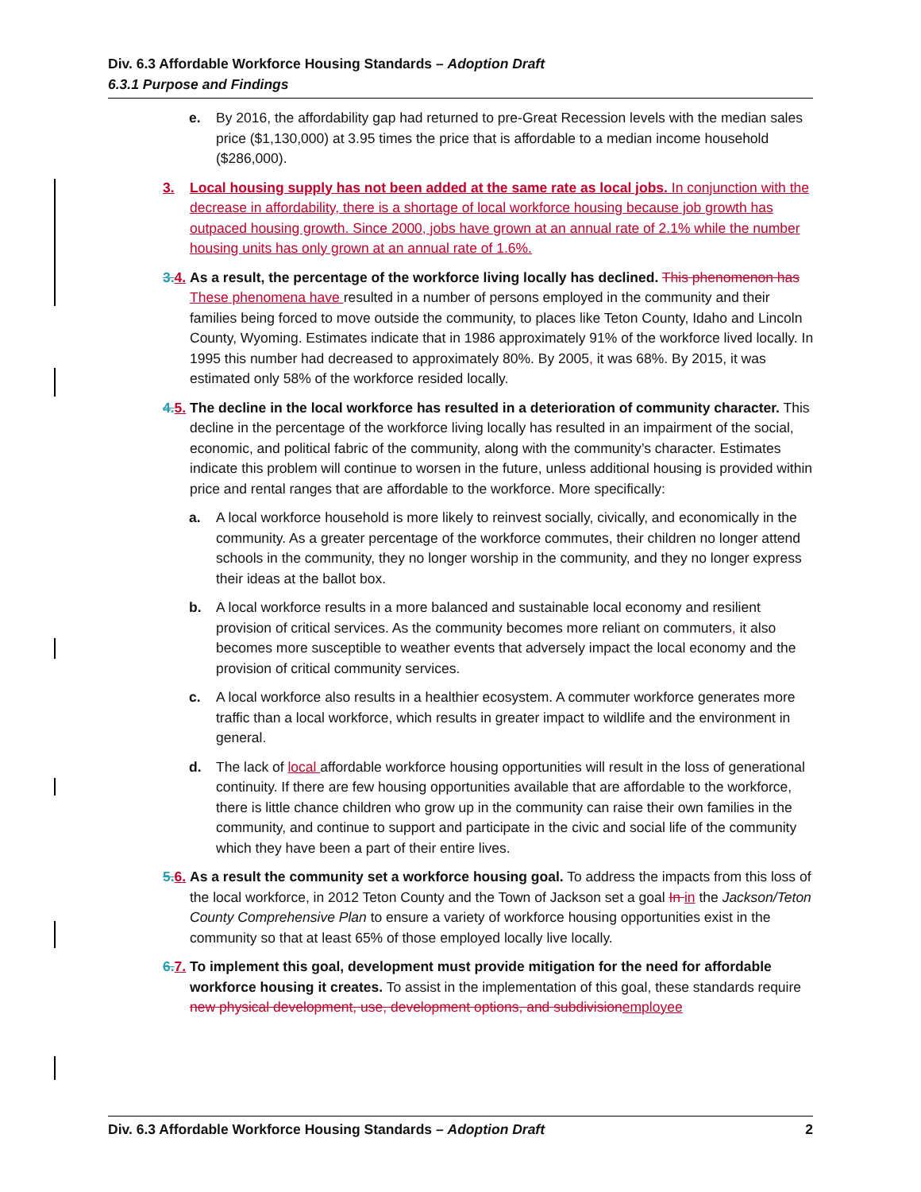Div. 6.3 Affordable Workforce Housing Standards – Adoption Draft
6.3.1 Purpose and Findings
e. By 2016, the affordability gap had returned to pre-Great Recession levels with the median sales price ($1,130,000) at 3.95 times the price that is affordable to a median income household ($286,000).
3. Local housing supply has not been added at the same rate as local jobs. In conjunction with the decrease in affordability, there is a shortage of local workforce housing because job growth has outpaced housing growth. Since 2000, jobs have grown at an annual rate of 2.1% while the number housing units has only grown at an annual rate of 1.6%.
3. 4.
As a result, the percentage of the workforce living locally has declined. This phenomenon has These phenomena have resulted in a number of persons employed in the community and their families being forced to move outside the community, to places like Teton County, Idaho and Lincoln County, Wyoming. Estimates indicate that in 1986 approximately 91% of the workforce lived locally. In 1995 this number had decreased to approximately 80%. By 2005, it was 68%. By 2015, it was estimated only 58% of the workforce resided locally.
4. 5.
The decline in the local workforce has resulted in a deterioration of community character. This decline in the percentage of the workforce living locally has resulted in an impairment of the social, economic, and political fabric of the community, along with the community’s character. Estimates indicate this problem will continue to worsen in the future, unless additional housing is provided within price and rental ranges that are affordable to the workforce. More specifically:
a. A local workforce household is more likely to reinvest socially, civically, and economically in the community. As a greater percentage of the workforce commutes, their children no longer attend schools in the community, they no longer worship in the community, and they no longer express their ideas at the ballot box.
b. A local workforce results in a more balanced and sustainable local economy and resilient provision of critical services. As the community becomes more reliant on commuters, it also becomes more susceptible to weather events that adversely impact the local economy and the provision of critical community services.
c. A local workforce also results in a healthier ecosystem. A commuter workforce generates more traffic than a local workforce, which results in greater impact to wildlife and the environment in general.
d. The lack of local affordable workforce housing opportunities will result in the loss of generational continuity. If there are few housing opportunities available that are affordable to the workforce, there is little chance children who grow up in the community can raise their own families in the community, and continue to support and participate in the civic and social life of the community which they have been a part of their entire lives.
5. 6.
As a result the community set a workforce housing goal. To address the impacts from this loss of the local workforce, in 2012 Teton County and the Town of Jackson set a goal In in the Jackson/Teton County Comprehensive Plan to ensure a variety of workforce housing opportunities exist in the community so that at least 65% of those employed locally live locally.
6. 7.
To implement this goal, development must provide mitigation for the need for affordable workforce housing it creates. To assist in the implementation of this goal, these standards require new physical development, use, development options, and subdivision employee
Div. 6.3 Affordable Workforce Housing Standards – Adoption Draft 2